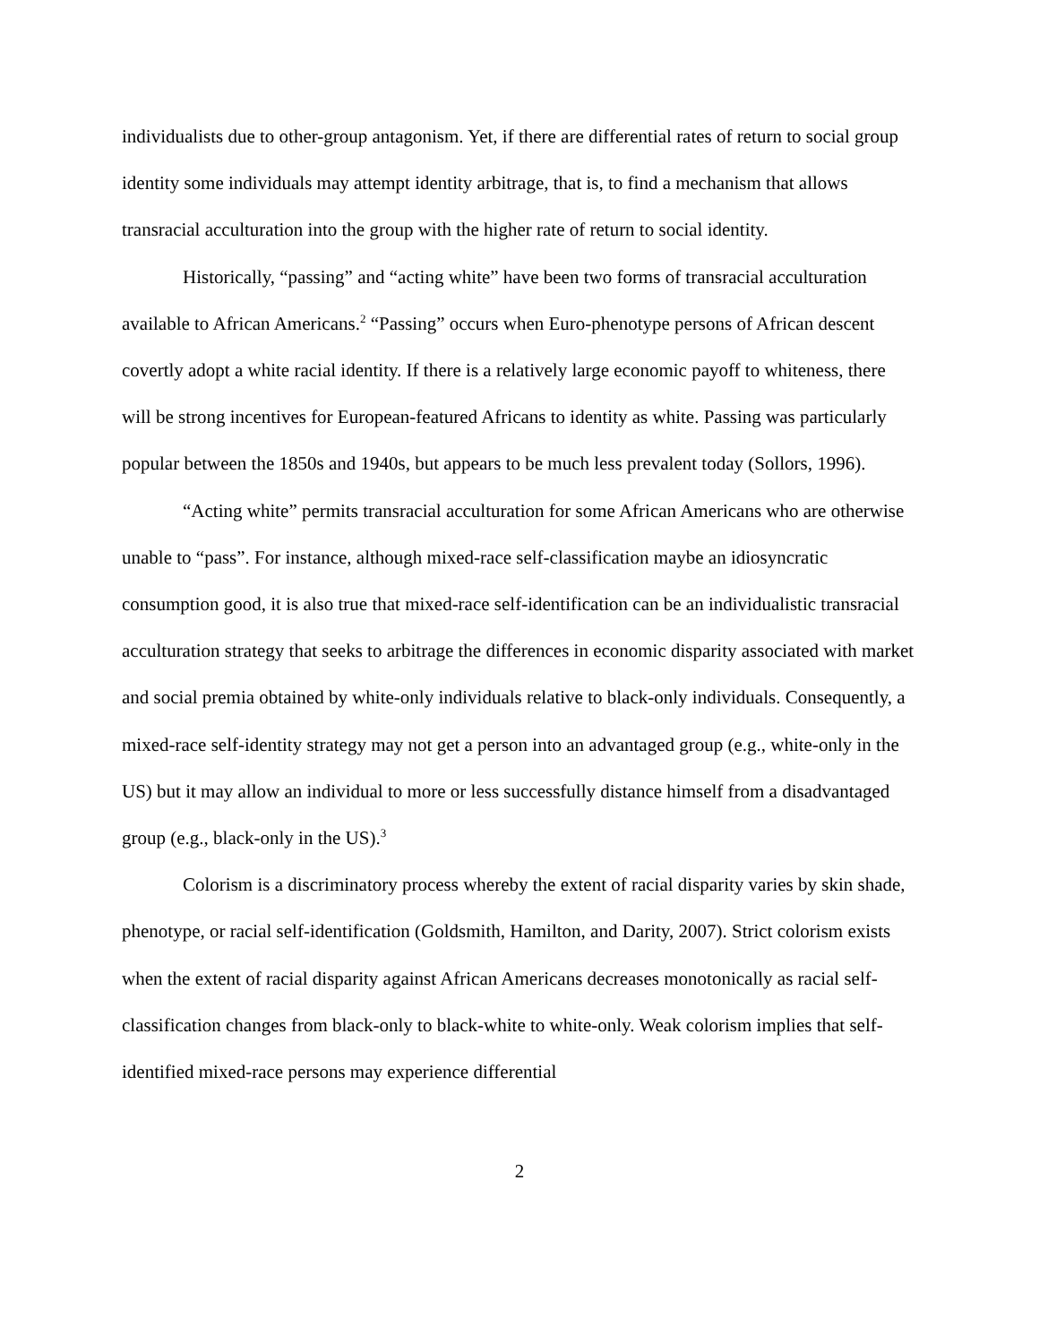individualists due to other-group antagonism. Yet, if there are differential rates of return to social group identity some individuals may attempt identity arbitrage, that is, to find a mechanism that allows transracial acculturation into the group with the higher rate of return to social identity.
Historically, “passing” and “acting white” have been two forms of transracial acculturation available to African Americans.<sup>2</sup> “Passing” occurs when Euro-phenotype persons of African descent covertly adopt a white racial identity. If there is a relatively large economic payoff to whiteness, there will be strong incentives for European-featured Africans to identity as white. Passing was particularly popular between the 1850s and 1940s, but appears to be much less prevalent today (Sollors, 1996).
“Acting white” permits transracial acculturation for some African Americans who are otherwise unable to “pass”. For instance, although mixed-race self-classification maybe an idiosyncratic consumption good, it is also true that mixed-race self-identification can be an individualistic transracial acculturation strategy that seeks to arbitrage the differences in economic disparity associated with market and social premia obtained by white-only individuals relative to black-only individuals. Consequently, a mixed-race self-identity strategy may not get a person into an advantaged group (e.g., white-only in the US) but it may allow an individual to more or less successfully distance himself from a disadvantaged group (e.g., black-only in the US).<sup>3</sup>
Colorism is a discriminatory process whereby the extent of racial disparity varies by skin shade, phenotype, or racial self-identification (Goldsmith, Hamilton, and Darity, 2007). Strict colorism exists when the extent of racial disparity against African Americans decreases monotonically as racial self-classification changes from black-only to black-white to white-only. Weak colorism implies that self-identified mixed-race persons may experience differential
2